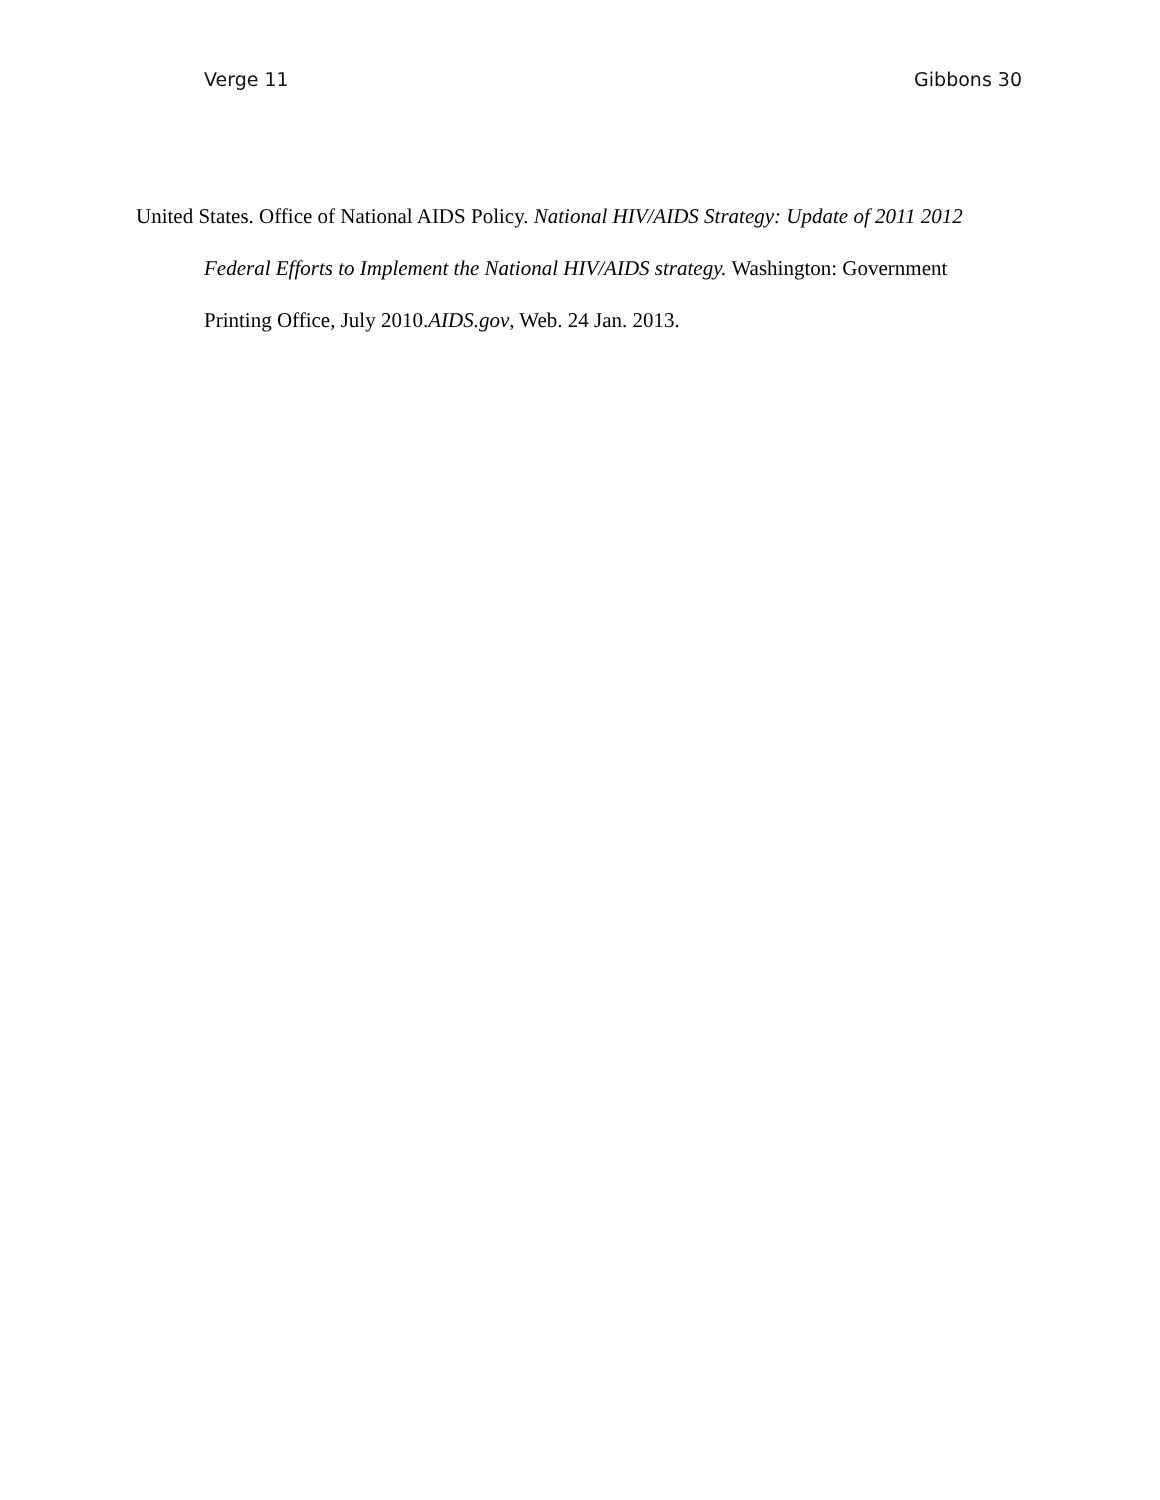Verge 11 Gibbons 30
United States. Office of National AIDS Policy. National HIV/AIDS Strategy: Update of 2011 2012 Federal Efforts to Implement the National HIV/AIDS strategy. Washington: Government Printing Office, July 2010.AIDS.gov, Web. 24 Jan. 2013.